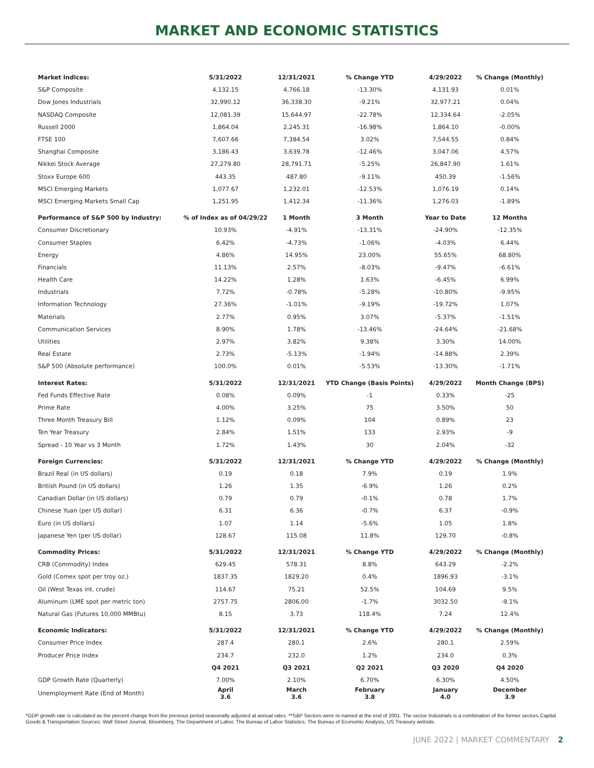MARKET AND ECONOMIC STATISTICS
| Market Indices: | 5/31/2022 | 12/31/2021 | % Change YTD | 4/29/2022 | % Change (Monthly) |
| --- | --- | --- | --- | --- | --- |
| S&P Composite | 4,132.15 | 4,766.18 | -13.30% | 4,131.93 | 0.01% |
| Dow Jones Industrials | 32,990.12 | 36,338.30 | -9.21% | 32,977.21 | 0.04% |
| NASDAQ Composite | 12,081.39 | 15,644.97 | -22.78% | 12,334.64 | -2.05% |
| Russell 2000 | 1,864.04 | 2,245.31 | -16.98% | 1,864.10 | -0.00% |
| FTSE 100 | 7,607.66 | 7,384.54 | 3.02% | 7,544.55 | 0.84% |
| Shanghai Composite | 3,186.43 | 3,639.78 | -12.46% | 3,047.06 | 4.57% |
| Nikkei Stock Average | 27,279.80 | 28,791.71 | -5.25% | 26,847.90 | 1.61% |
| Stoxx Europe 600 | 443.35 | 487.80 | -9.11% | 450.39 | -1.56% |
| MSCI Emerging Markets | 1,077.67 | 1,232.01 | -12.53% | 1,076.19 | 0.14% |
| MSCI Emerging Markets Small Cap | 1,251.95 | 1,412.34 | -11.36% | 1,276.03 | -1.89% |
| Performance of S&P 500 by Industry: | % of Index as of 04/29/22 | 1 Month | 3 Month | Year to Date | 12 Months |
| Consumer Discretionary | 10.93% | -4.91% | -13.31% | -24.90% | -12.35% |
| Consumer Staples | 6.42% | -4.73% | -1.06% | -4.03% | 6.44% |
| Energy | 4.86% | 14.95% | 23.00% | 55.65% | 68.80% |
| Financials | 11.13% | 2.57% | -8.03% | -9.47% | -6.61% |
| Health Care | 14.22% | 1.28% | 1.63% | -6.45% | 6.99% |
| Industrials | 7.72% | -0.78% | -5.28% | -10.80% | -9.95% |
| Information Technology | 27.36% | -1.01% | -9.19% | -19.72% | 1.07% |
| Materials | 2.77% | 0.95% | 3.07% | -5.37% | -1.51% |
| Communication Services | 8.90% | 1.78% | -13.46% | -24.64% | -21.68% |
| Utilities | 2.97% | 3.82% | 9.38% | 3.30% | 14.00% |
| Real Estate | 2.73% | -5.13% | -1.94% | -14.88% | 2.39% |
| S&P 500 (Absolute performance) | 100.0% | 0.01% | -5.53% | -13.30% | -1.71% |
| Interest Rates: | 5/31/2022 | 12/31/2021 | YTD Change (Basis Points) | 4/29/2022 | Month Change (BPS) |
| Fed Funds Effective Rate | 0.08% | 0.09% | -1 | 0.33% | -25 |
| Prime Rate | 4.00% | 3.25% | 75 | 3.50% | 50 |
| Three Month Treasury Bill | 1.12% | 0.09% | 104 | 0.89% | 23 |
| Ten Year Treasury | 2.84% | 1.51% | 133 | 2.93% | -9 |
| Spread - 10 Year vs 3 Month | 1.72% | 1.43% | 30 | 2.04% | -32 |
| Foreign Currencies: | 5/31/2022 | 12/31/2021 | % Change YTD | 4/29/2022 | % Change (Monthly) |
| Brazil Real (in US dollars) | 0.19 | 0.18 | 7.9% | 0.19 | 1.9% |
| British Pound (in US dollars) | 1.26 | 1.35 | -6.9% | 1.26 | 0.2% |
| Canadian Dollar (in US dollars) | 0.79 | 0.79 | -0.1% | 0.78 | 1.7% |
| Chinese Yuan (per US dollar) | 6.31 | 6.36 | -0.7% | 6.37 | -0.9% |
| Euro (in US dollars) | 1.07 | 1.14 | -5.6% | 1.05 | 1.8% |
| Japanese Yen (per US dollar) | 128.67 | 115.08 | 11.8% | 129.70 | -0.8% |
| Commodity Prices: | 5/31/2022 | 12/31/2021 | % Change YTD | 4/29/2022 | % Change (Monthly) |
| CRB (Commodity) Index | 629.45 | 578.31 | 8.8% | 643.29 | -2.2% |
| Gold (Comex spot per troy oz.) | 1837.35 | 1829.20 | 0.4% | 1896.93 | -3.1% |
| Oil (West Texas int. crude) | 114.67 | 75.21 | 52.5% | 104.69 | 9.5% |
| Aluminum (LME spot per metric ton) | 2757.75 | 2806.00 | -1.7% | 3032.50 | -9.1% |
| Natural Gas (Futures 10,000 MMBtu) | 8.15 | 3.73 | 118.4% | 7.24 | 12.4% |
| Economic Indicators: | 5/31/2022 | 12/31/2021 | % Change YTD | 4/29/2022 | % Change (Monthly) |
| Consumer Price Index | 287.4 | 280.1 | 2.6% | 280.1 | 2.59% |
| Producer Price Index | 234.7 | 232.0 | 1.2% | 234.0 | 0.3% |
| | Q4 2021 | Q3 2021 | Q2 2021 | Q3 2020 | Q4 2020 |
| GDP Growth Rate (Quarterly) | 7.00% | 2.10% | 6.70% | 6.30% | 4.50% |
| Unemployment Rate (End of Month) | April 3.6 | March 3.6 | February 3.8 | January 4.0 | December 3.9 |
*GDP growth rate is calculated as the percent change from the previous period seasonally adjusted at annual rates. **S&P Sectors were re-named at the end of 2001. The sector Industrials is a combination of the former sectors Capital Goods & Transportation.Sources: Wall Street Journal, Bloomberg, The Department of Labor, The Bureau of Labor Statistics, The Bureau of Economic Analysis, US Treasury website.
JUNE 2022 | MARKET COMMENTARY 2